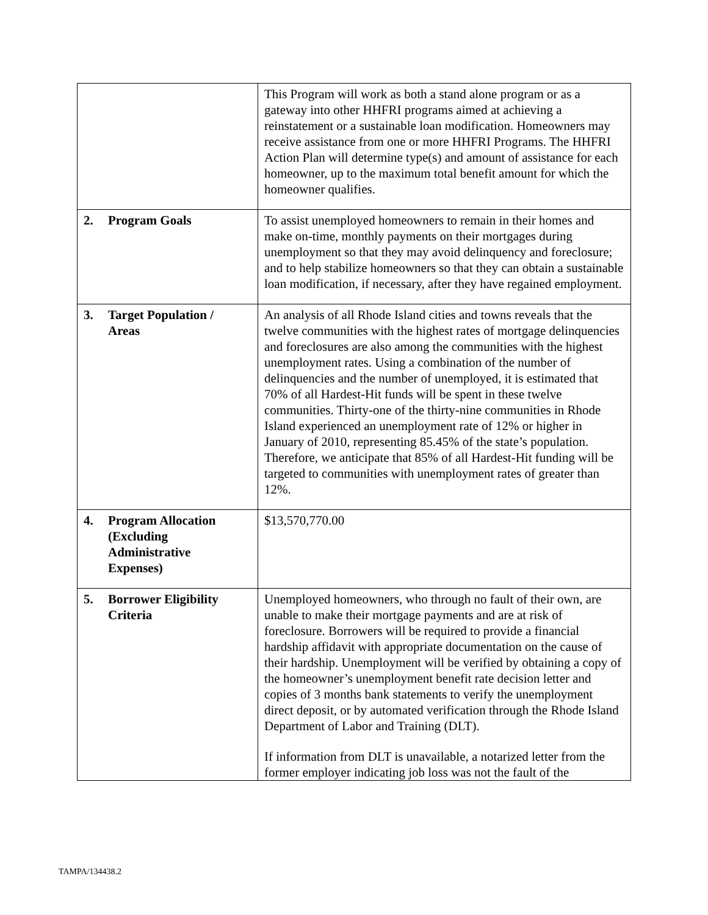| | This Program will work as both a stand alone program or as a gateway into other HHFRI programs aimed at achieving a reinstatement or a sustainable loan modification. Homeowners may receive assistance from one or more HHFRI Programs. The HHFRI Action Plan will determine type(s) and amount of assistance for each homeowner, up to the maximum total benefit amount for which the homeowner qualifies. |
| 2. Program Goals | To assist unemployed homeowners to remain in their homes and make on-time, monthly payments on their mortgages during unemployment so that they may avoid delinquency and foreclosure; and to help stabilize homeowners so that they can obtain a sustainable loan modification, if necessary, after they have regained employment. |
| 3. Target Population / Areas | An analysis of all Rhode Island cities and towns reveals that the twelve communities with the highest rates of mortgage delinquencies and foreclosures are also among the communities with the highest unemployment rates. Using a combination of the number of delinquencies and the number of unemployed, it is estimated that 70% of all Hardest-Hit funds will be spent in these twelve communities. Thirty-one of the thirty-nine communities in Rhode Island experienced an unemployment rate of 12% or higher in January of 2010, representing 85.45% of the state’s population. Therefore, we anticipate that 85% of all Hardest-Hit funding will be targeted to communities with unemployment rates of greater than 12%. |
| 4. Program Allocation (Excluding Administrative Expenses) | $13,570,770.00 |
| 5. Borrower Eligibility Criteria | Unemployed homeowners, who through no fault of their own, are unable to make their mortgage payments and are at risk of foreclosure. Borrowers will be required to provide a financial hardship affidavit with appropriate documentation on the cause of their hardship. Unemployment will be verified by obtaining a copy of the homeowner’s unemployment benefit rate decision letter and copies of 3 months bank statements to verify the unemployment direct deposit, or by automated verification through the Rhode Island Department of Labor and Training (DLT). If information from DLT is unavailable, a notarized letter from the former employer indicating job loss was not the fault of the |
TAMPA/134438.2